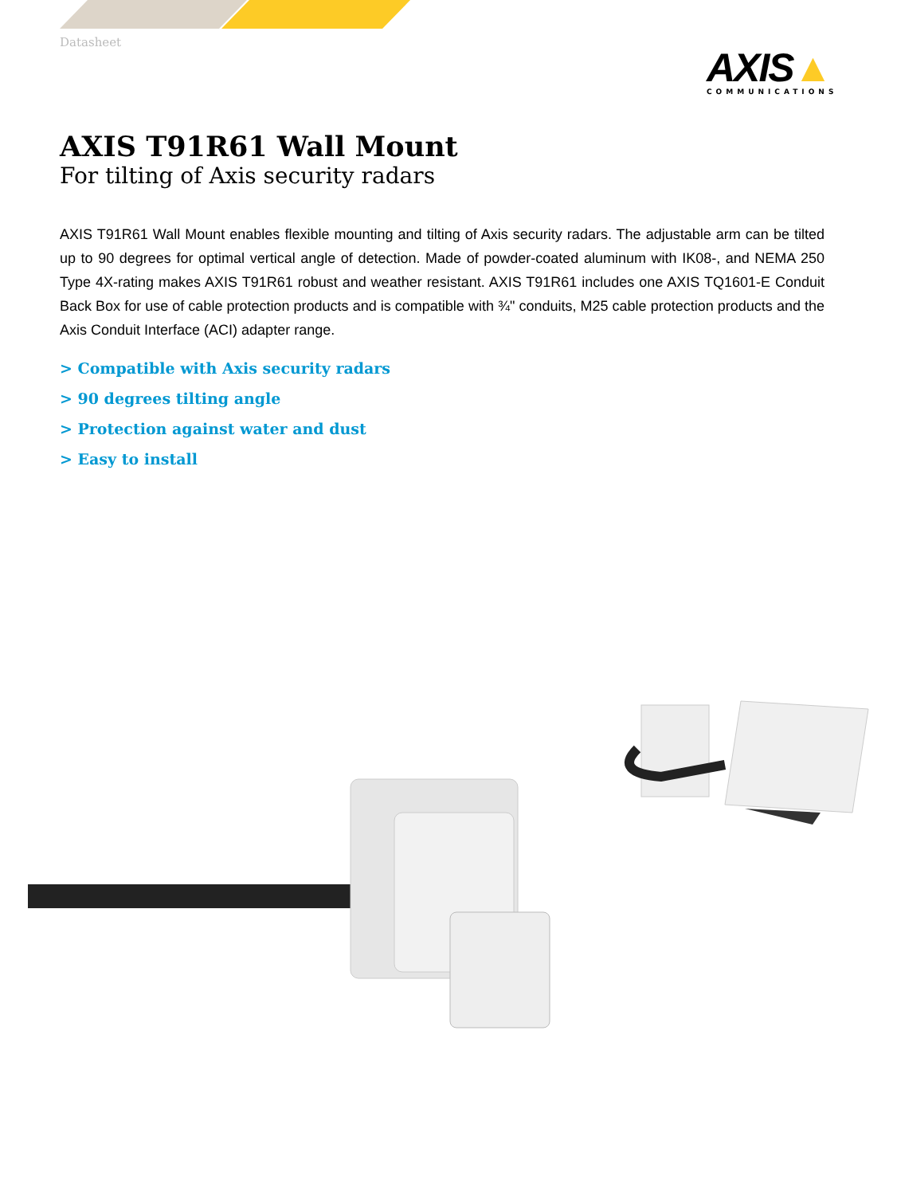Datasheet
AXIS▲
COMMUNICATIONS
AXIS T91R61 Wall Mount
For tilting of Axis security radars
AXIS T91R61 Wall Mount enables flexible mounting and tilting of Axis security radars. The adjustable arm can be tilted up to 90 degrees for optimal vertical angle of detection. Made of powder-coated aluminum with IK08-, and NEMA 250 Type 4X-rating makes AXIS T91R61 robust and weather resistant. AXIS T91R61 includes one AXIS TQ1601-E Conduit Back Box for use of cable protection products and is compatible with ¾" conduits, M25 cable protection products and the Axis Conduit Interface (ACI) adapter range.
> Compatible with Axis security radars
> 90 degrees tilting angle
> Protection against water and dust
> Easy to install